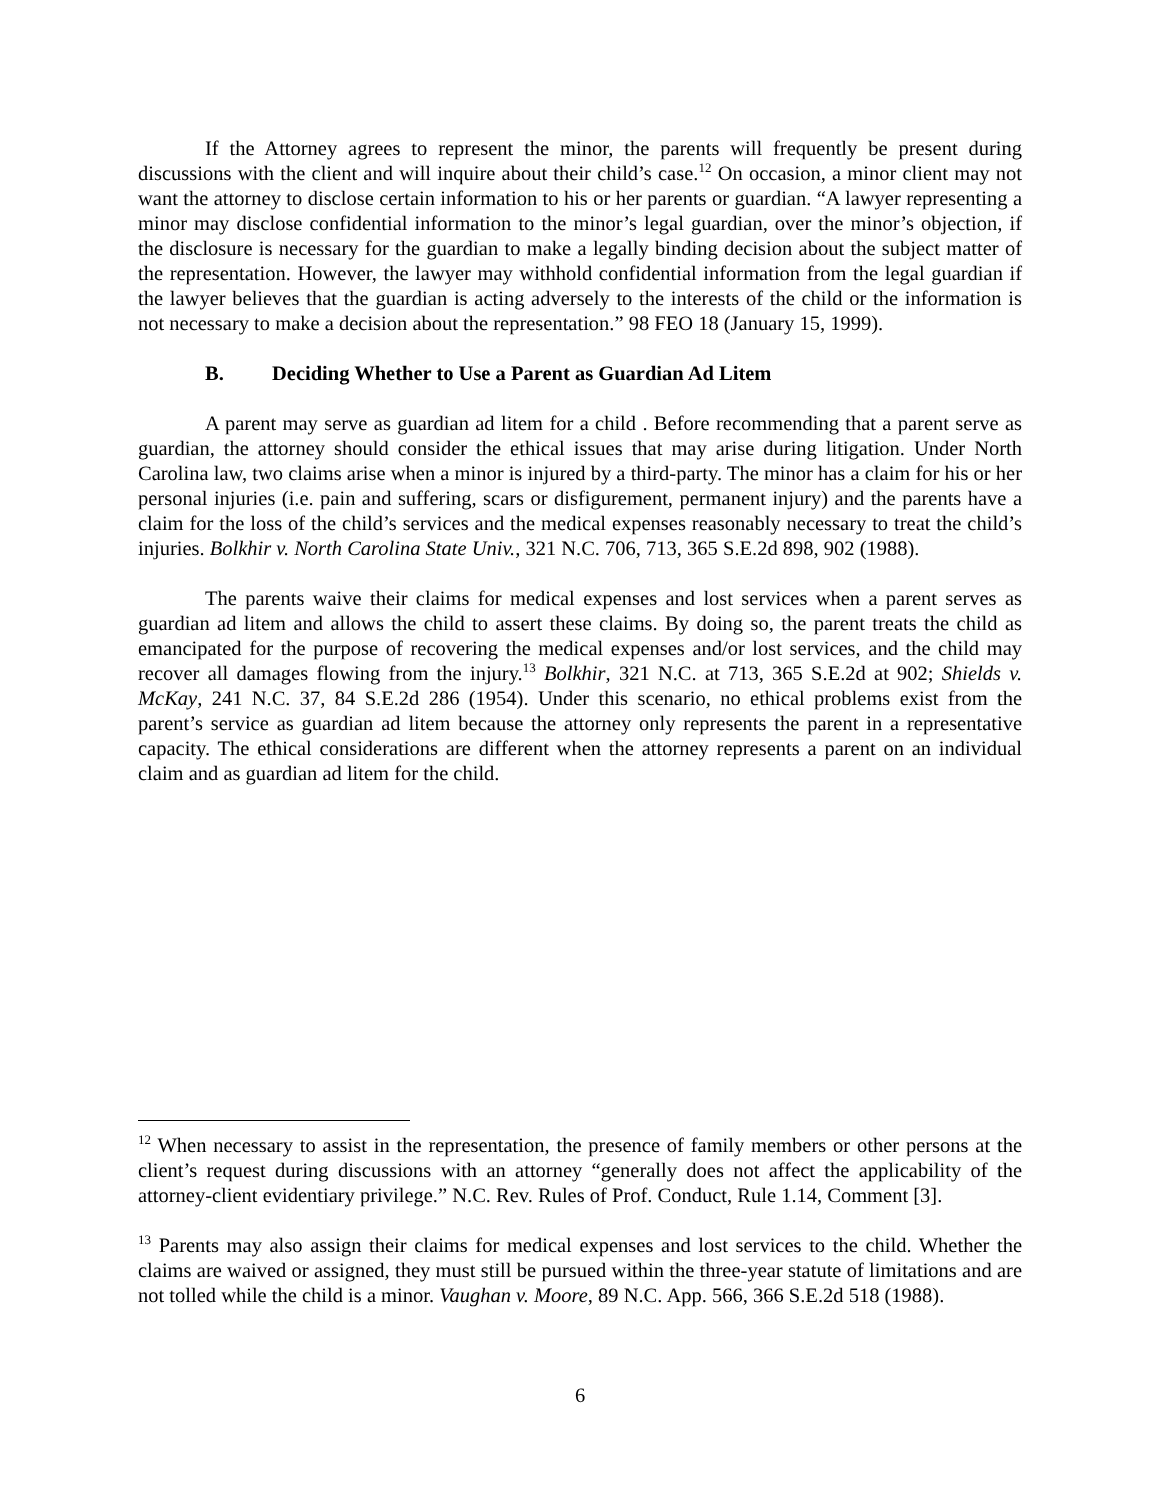If the Attorney agrees to represent the minor, the parents will frequently be present during discussions with the client and will inquire about their child’s case.<sup>12</sup> On occasion, a minor client may not want the attorney to disclose certain information to his or her parents or guardian. “A lawyer representing a minor may disclose confidential information to the minor’s legal guardian, over the minor’s objection, if the disclosure is necessary for the guardian to make a legally binding decision about the subject matter of the representation. However, the lawyer may withhold confidential information from the legal guardian if the lawyer believes that the guardian is acting adversely to the interests of the child or the information is not necessary to make a decision about the representation.” 98 FEO 18 (January 15, 1999).
B. Deciding Whether to Use a Parent as Guardian Ad Litem
A parent may serve as guardian ad litem for a child . Before recommending that a parent serve as guardian, the attorney should consider the ethical issues that may arise during litigation. Under North Carolina law, two claims arise when a minor is injured by a third-party. The minor has a claim for his or her personal injuries (i.e. pain and suffering, scars or disfigurement, permanent injury) and the parents have a claim for the loss of the child’s services and the medical expenses reasonably necessary to treat the child’s injuries. Bolkhir v. North Carolina State Univ., 321 N.C. 706, 713, 365 S.E.2d 898, 902 (1988).
The parents waive their claims for medical expenses and lost services when a parent serves as guardian ad litem and allows the child to assert these claims. By doing so, the parent treats the child as emancipated for the purpose of recovering the medical expenses and/or lost services, and the child may recover all damages flowing from the injury.<sup>13</sup> Bolkhir, 321 N.C. at 713, 365 S.E.2d at 902; Shields v. McKay, 241 N.C. 37, 84 S.E.2d 286 (1954). Under this scenario, no ethical problems exist from the parent’s service as guardian ad litem because the attorney only represents the parent in a representative capacity. The ethical considerations are different when the attorney represents a parent on an individual claim and as guardian ad litem for the child.
<sup>12</sup> When necessary to assist in the representation, the presence of family members or other persons at the client’s request during discussions with an attorney “generally does not affect the applicability of the attorney-client evidentiary privilege.” N.C. Rev. Rules of Prof. Conduct, Rule 1.14, Comment [3].
<sup>13</sup> Parents may also assign their claims for medical expenses and lost services to the child. Whether the claims are waived or assigned, they must still be pursued within the three-year statute of limitations and are not tolled while the child is a minor. Vaughan v. Moore, 89 N.C. App. 566, 366 S.E.2d 518 (1988).
6